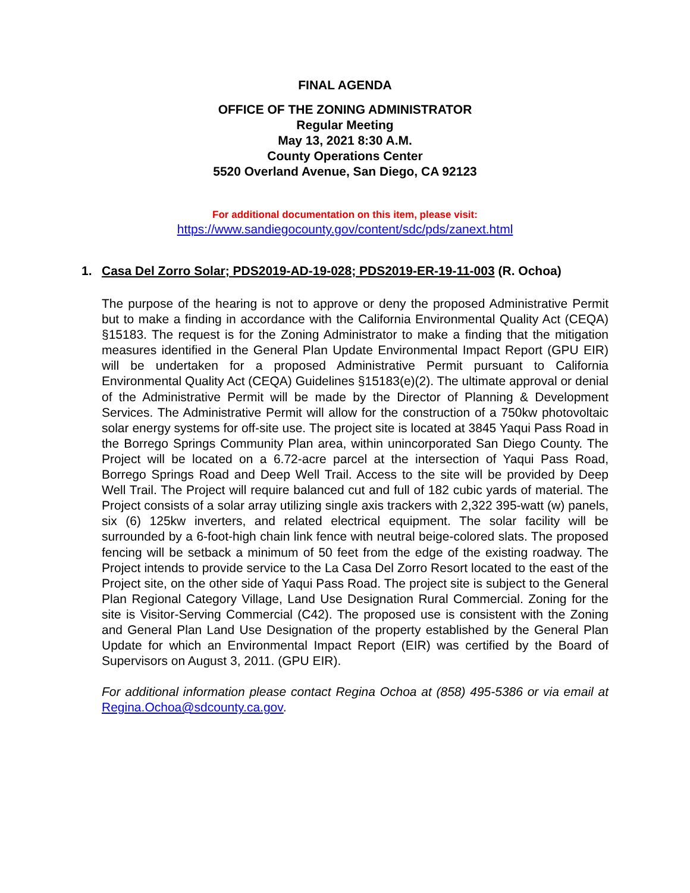FINAL AGENDA
OFFICE OF THE ZONING ADMINISTRATOR
Regular Meeting
May 13, 2021 8:30 A.M.
County Operations Center
5520 Overland Avenue, San Diego, CA 92123
For additional documentation on this item, please visit:
https://www.sandiegocounty.gov/content/sdc/pds/zanext.html
1. Casa Del Zorro Solar; PDS2019-AD-19-028; PDS2019-ER-19-11-003 (R. Ochoa)
The purpose of the hearing is not to approve or deny the proposed Administrative Permit but to make a finding in accordance with the California Environmental Quality Act (CEQA) §15183. The request is for the Zoning Administrator to make a finding that the mitigation measures identified in the General Plan Update Environmental Impact Report (GPU EIR) will be undertaken for a proposed Administrative Permit pursuant to California Environmental Quality Act (CEQA) Guidelines §15183(e)(2). The ultimate approval or denial of the Administrative Permit will be made by the Director of Planning & Development Services. The Administrative Permit will allow for the construction of a 750kw photovoltaic solar energy systems for off-site use. The project site is located at 3845 Yaqui Pass Road in the Borrego Springs Community Plan area, within unincorporated San Diego County. The Project will be located on a 6.72-acre parcel at the intersection of Yaqui Pass Road, Borrego Springs Road and Deep Well Trail. Access to the site will be provided by Deep Well Trail. The Project will require balanced cut and full of 182 cubic yards of material. The Project consists of a solar array utilizing single axis trackers with 2,322 395-watt (w) panels, six (6) 125kw inverters, and related electrical equipment. The solar facility will be surrounded by a 6-foot-high chain link fence with neutral beige-colored slats. The proposed fencing will be setback a minimum of 50 feet from the edge of the existing roadway. The Project intends to provide service to the La Casa Del Zorro Resort located to the east of the Project site, on the other side of Yaqui Pass Road. The project site is subject to the General Plan Regional Category Village, Land Use Designation Rural Commercial. Zoning for the site is Visitor-Serving Commercial (C42). The proposed use is consistent with the Zoning and General Plan Land Use Designation of the property established by the General Plan Update for which an Environmental Impact Report (EIR) was certified by the Board of Supervisors on August 3, 2011. (GPU EIR).
For additional information please contact Regina Ochoa at (858) 495-5386 or via email at Regina.Ochoa@sdcounty.ca.gov.